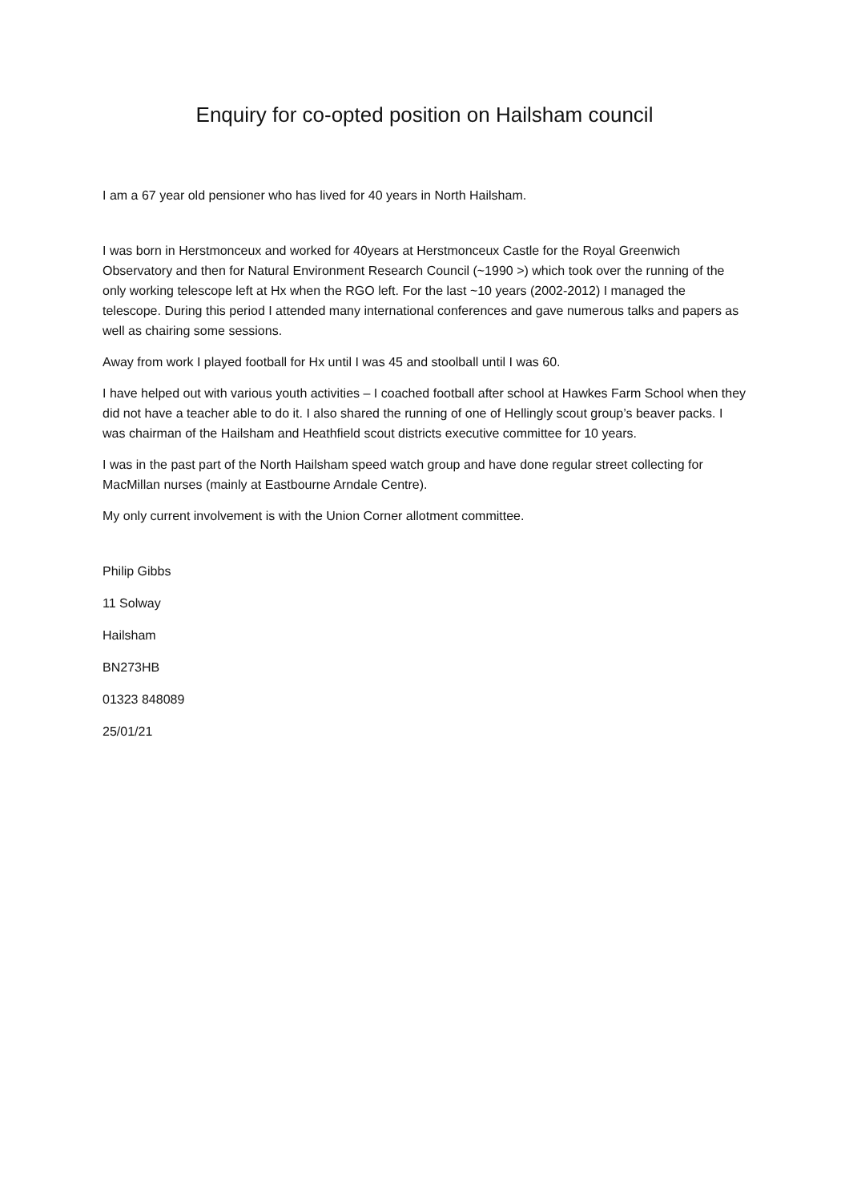Enquiry for co-opted position on Hailsham council
I am a 67 year old pensioner who has lived for 40 years in North Hailsham.
I was born in Herstmonceux and worked for 40years at Herstmonceux Castle for the Royal Greenwich Observatory and then for Natural Environment Research Council (~1990 >) which took over the running of the only working telescope left at Hx when the RGO left. For the last ~10 years (2002-2012) I managed the telescope. During this period I attended many international conferences and gave numerous talks and papers as well as chairing some sessions.
Away from work I played football for Hx until I was 45 and stoolball until I was 60.
I have helped out with various youth activities – I coached football after school at Hawkes Farm School when they did not have a teacher able to do it. I also shared the running of one of Hellingly scout group’s beaver packs. I was chairman of the Hailsham and Heathfield scout districts executive committee for 10 years.
I was in the past part of the North Hailsham speed watch group and have done regular street collecting for MacMillan nurses (mainly at Eastbourne Arndale Centre).
My only current involvement is with the Union Corner allotment committee.
Philip Gibbs
11 Solway
Hailsham
BN273HB
01323 848089
25/01/21